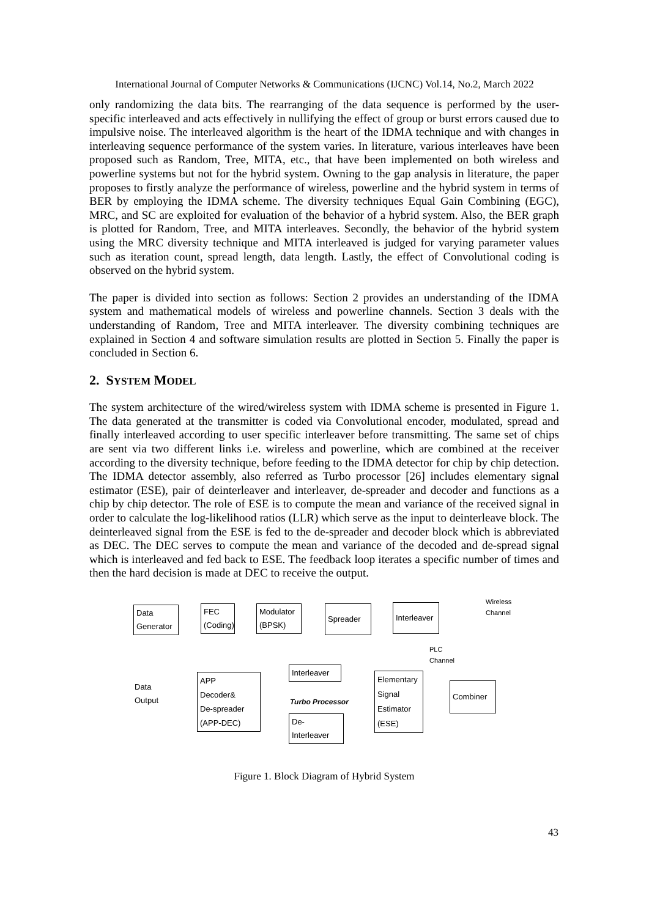International Journal of Computer Networks & Communications (IJCNC) Vol.14, No.2, March 2022
only randomizing the data bits. The rearranging of the data sequence is performed by the user-specific interleaved and acts effectively in nullifying the effect of group or burst errors caused due to impulsive noise. The interleaved algorithm is the heart of the IDMA technique and with changes in interleaving sequence performance of the system varies. In literature, various interleaves have been proposed such as Random, Tree, MITA, etc., that have been implemented on both wireless and powerline systems but not for the hybrid system. Owning to the gap analysis in literature, the paper proposes to firstly analyze the performance of wireless, powerline and the hybrid system in terms of BER by employing the IDMA scheme. The diversity techniques Equal Gain Combining (EGC), MRC, and SC are exploited for evaluation of the behavior of a hybrid system. Also, the BER graph is plotted for Random, Tree, and MITA interleaves. Secondly, the behavior of the hybrid system using the MRC diversity technique and MITA interleaved is judged for varying parameter values such as iteration count, spread length, data length. Lastly, the effect of Convolutional coding is observed on the hybrid system.
The paper is divided into section as follows: Section 2 provides an understanding of the IDMA system and mathematical models of wireless and powerline channels. Section 3 deals with the understanding of Random, Tree and MITA interleaver. The diversity combining techniques are explained in Section 4 and software simulation results are plotted in Section 5. Finally the paper is concluded in Section 6.
2. SYSTEM MODEL
The system architecture of the wired/wireless system with IDMA scheme is presented in Figure 1. The data generated at the transmitter is coded via Convolutional encoder, modulated, spread and finally interleaved according to user specific interleaver before transmitting. The same set of chips are sent via two different links i.e. wireless and powerline, which are combined at the receiver according to the diversity technique, before feeding to the IDMA detector for chip by chip detection. The IDMA detector assembly, also referred as Turbo processor [26] includes elementary signal estimator (ESE), pair of deinterleaver and interleaver, de-spreader and decoder and functions as a chip by chip detector. The role of ESE is to compute the mean and variance of the received signal in order to calculate the log-likelihood ratios (LLR) which serve as the input to deinterleave block. The deinterleaved signal from the ESE is fed to the de-spreader and decoder block which is abbreviated as DEC. The DEC serves to compute the mean and variance of the decoded and de-spread signal which is interleaved and fed back to ESE. The feedback loop iterates a specific number of times and then the hard decision is made at DEC to receive the output.
Data
Generator
FEC
(Coding)
Modulator
(BPSK)
Spreader
Interleaver
Wireless
Channel
PLC
Channel
Data
Output
APP
Decoder&
De-spreader
(APP-DEC)
Interleaver
Turbo Processor
De-Interleaver
Elementary
Signal
Estimator
(ESE)
Combiner
Figure 1. Block Diagram of Hybrid System
43